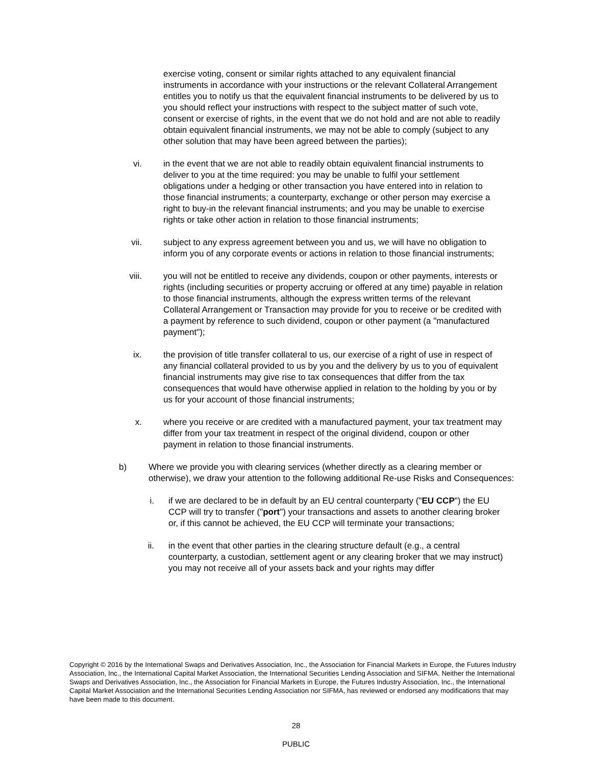exercise voting, consent or similar rights attached to any equivalent financial instruments in accordance with your instructions or the relevant Collateral Arrangement entitles you to notify us that the equivalent financial instruments to be delivered by us to you should reflect your instructions with respect to the subject matter of such vote, consent or exercise of rights, in the event that we do not hold and are not able to readily obtain equivalent financial instruments, we may not be able to comply (subject to any other solution that may have been agreed between the parties);
vi. in the event that we are not able to readily obtain equivalent financial instruments to deliver to you at the time required: you may be unable to fulfil your settlement obligations under a hedging or other transaction you have entered into in relation to those financial instruments; a counterparty, exchange or other person may exercise a right to buy-in the relevant financial instruments; and you may be unable to exercise rights or take other action in relation to those financial instruments;
vii. subject to any express agreement between you and us, we will have no obligation to inform you of any corporate events or actions in relation to those financial instruments;
viii. you will not be entitled to receive any dividends, coupon or other payments, interests or rights (including securities or property accruing or offered at any time) payable in relation to those financial instruments, although the express written terms of the relevant Collateral Arrangement or Transaction may provide for you to receive or be credited with a payment by reference to such dividend, coupon or other payment (a "manufactured payment");
ix. the provision of title transfer collateral to us, our exercise of a right of use in respect of any financial collateral provided to us by you and the delivery by us to you of equivalent financial instruments may give rise to tax consequences that differ from the tax consequences that would have otherwise applied in relation to the holding by you or by us for your account of those financial instruments;
x. where you receive or are credited with a manufactured payment, your tax treatment may differ from your tax treatment in respect of the original dividend, coupon or other payment in relation to those financial instruments.
b) Where we provide you with clearing services (whether directly as a clearing member or otherwise), we draw your attention to the following additional Re-use Risks and Consequences:
i. if we are declared to be in default by an EU central counterparty ("EU CCP") the EU CCP will try to transfer ("port") your transactions and assets to another clearing broker or, if this cannot be achieved, the EU CCP will terminate your transactions;
ii. in the event that other parties in the clearing structure default (e.g., a central counterparty, a custodian, settlement agent or any clearing broker that we may instruct) you may not receive all of your assets back and your rights may differ
Copyright © 2016 by the International Swaps and Derivatives Association, Inc., the Association for Financial Markets in Europe, the Futures Industry Association, Inc., the International Capital Market Association, the International Securities Lending Association and SIFMA. Neither the International Swaps and Derivatives Association, Inc., the Association for Financial Markets in Europe, the Futures Industry Association, Inc., the International Capital Market Association and the International Securities Lending Association nor SIFMA, has reviewed or endorsed any modifications that may have been made to this document.
28
PUBLIC